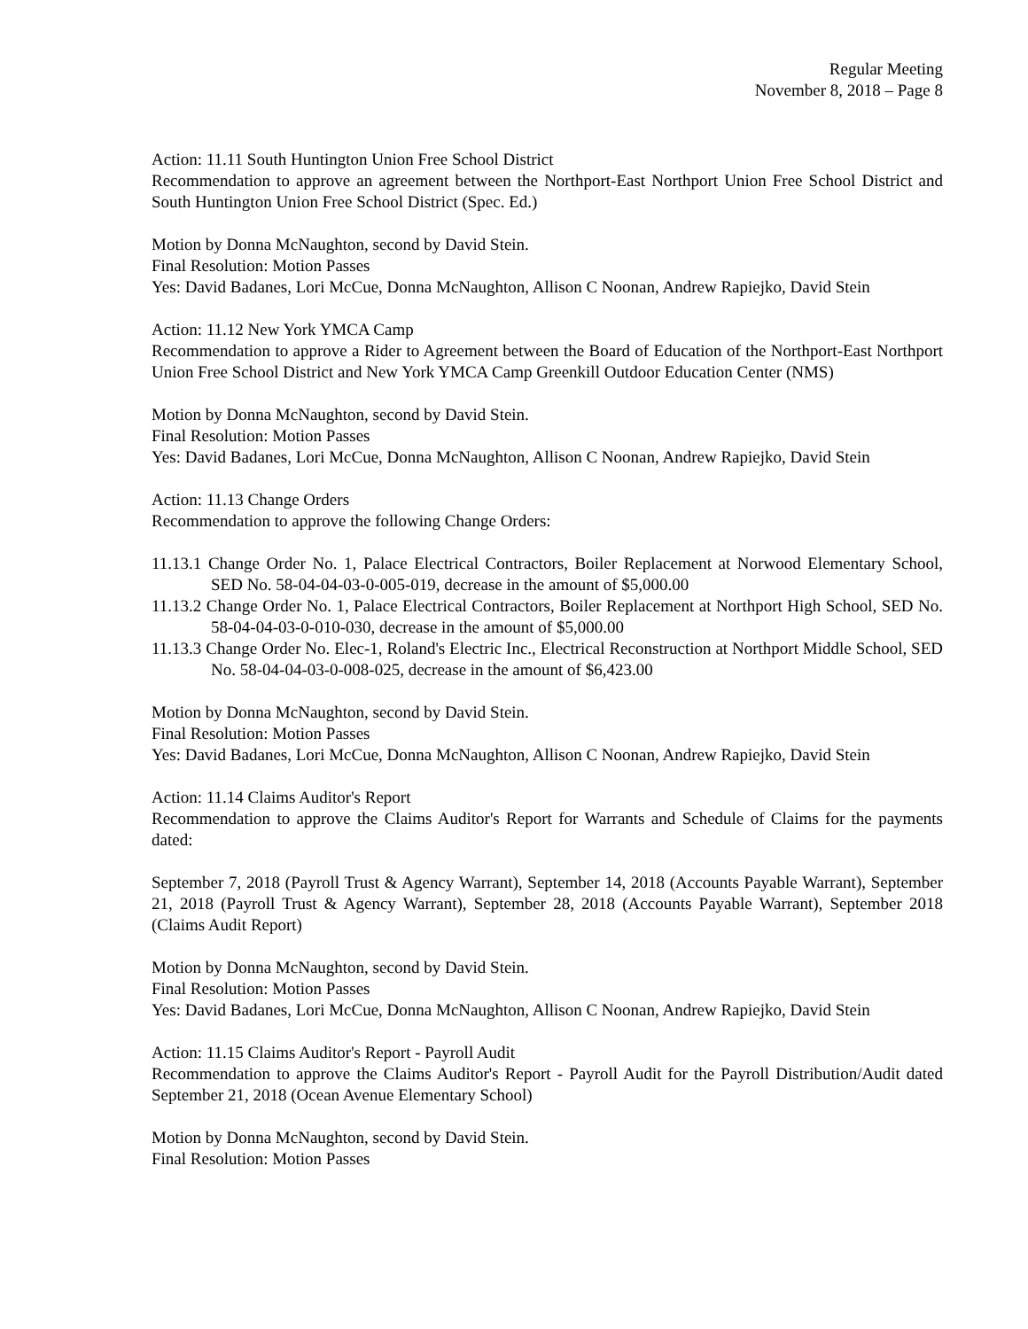Regular Meeting
November 8, 2018 – Page 8
Action: 11.11 South Huntington Union Free School District
Recommendation to approve an agreement between the Northport-East Northport Union Free School District and South Huntington Union Free School District (Spec. Ed.)
Motion by Donna McNaughton, second by David Stein.
Final Resolution: Motion Passes
Yes: David Badanes, Lori McCue, Donna McNaughton, Allison C Noonan, Andrew Rapiejko, David Stein
Action: 11.12 New York YMCA Camp
Recommendation to approve a Rider to Agreement between the Board of Education of the Northport-East Northport Union Free School District and New York YMCA Camp Greenkill Outdoor Education Center (NMS)
Motion by Donna McNaughton, second by David Stein.
Final Resolution: Motion Passes
Yes: David Badanes, Lori McCue, Donna McNaughton, Allison C Noonan, Andrew Rapiejko, David Stein
Action: 11.13 Change Orders
Recommendation to approve the following Change Orders:
11.13.1 Change Order No. 1, Palace Electrical Contractors, Boiler Replacement at Norwood Elementary School, SED No. 58-04-04-03-0-005-019, decrease in the amount of $5,000.00
11.13.2 Change Order No. 1, Palace Electrical Contractors, Boiler Replacement at Northport High School, SED No. 58-04-04-03-0-010-030, decrease in the amount of $5,000.00
11.13.3 Change Order No. Elec-1, Roland's Electric Inc., Electrical Reconstruction at Northport Middle School, SED No. 58-04-04-03-0-008-025, decrease in the amount of $6,423.00
Motion by Donna McNaughton, second by David Stein.
Final Resolution: Motion Passes
Yes: David Badanes, Lori McCue, Donna McNaughton, Allison C Noonan, Andrew Rapiejko, David Stein
Action: 11.14 Claims Auditor's Report
Recommendation to approve the Claims Auditor's Report for Warrants and Schedule of Claims for the payments dated:
September 7, 2018 (Payroll Trust & Agency Warrant), September 14, 2018 (Accounts Payable Warrant), September 21, 2018 (Payroll Trust & Agency Warrant), September 28, 2018 (Accounts Payable Warrant), September 2018 (Claims Audit Report)
Motion by Donna McNaughton, second by David Stein.
Final Resolution: Motion Passes
Yes: David Badanes, Lori McCue, Donna McNaughton, Allison C Noonan, Andrew Rapiejko, David Stein
Action: 11.15 Claims Auditor's Report - Payroll Audit
Recommendation to approve the Claims Auditor's Report - Payroll Audit for the Payroll Distribution/Audit dated September 21, 2018 (Ocean Avenue Elementary School)
Motion by Donna McNaughton, second by David Stein.
Final Resolution: Motion Passes